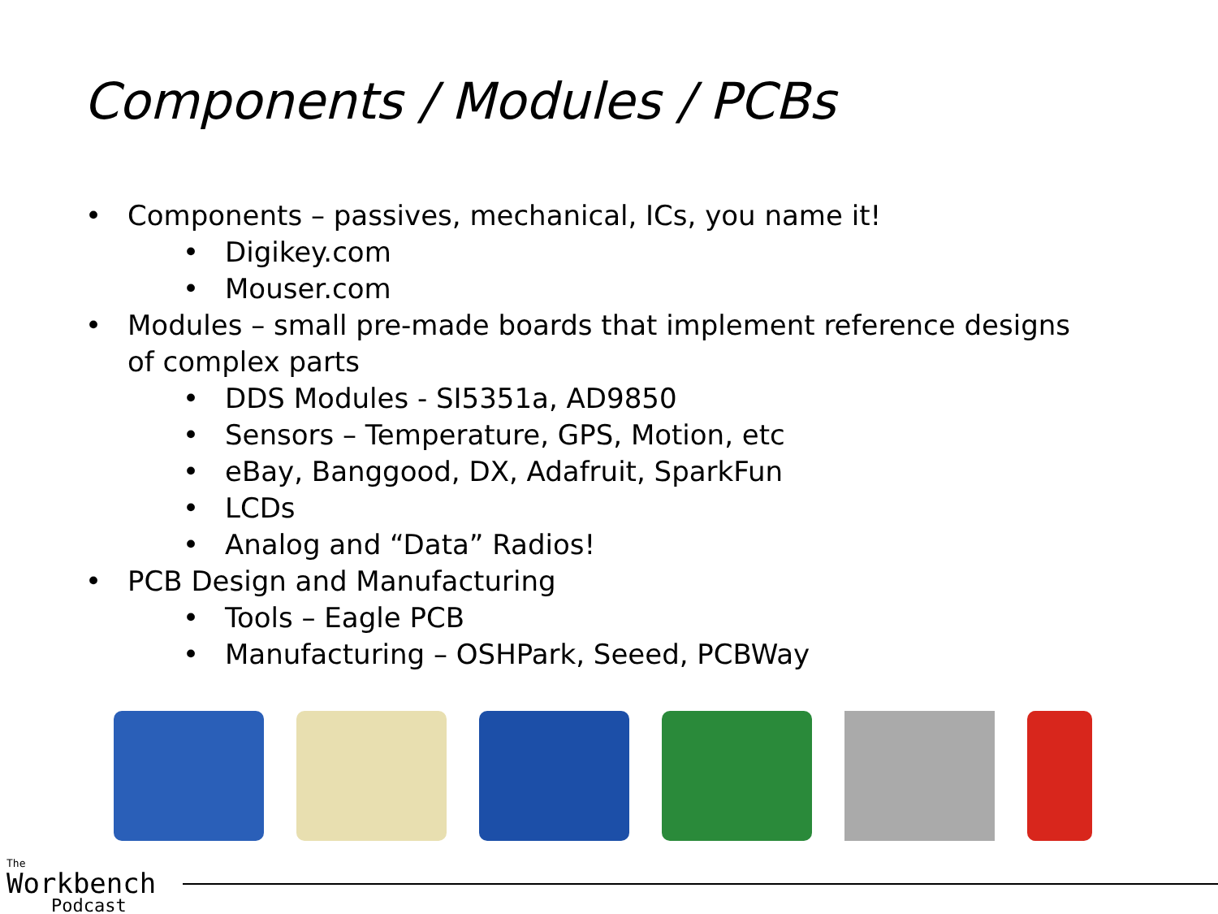Components / Modules / PCBs
• Components – passives, mechanical, ICs, you name it!
• Digikey.com
• Mouser.com
• Modules – small pre-made boards that implement reference designs of complex parts
• DDS Modules - SI5351a, AD9850
• Sensors – Temperature, GPS, Motion, etc
• eBay, Banggood, DX, Adafruit, SparkFun
• LCDs
• Analog and “Data” Radios!
• PCB Design and Manufacturing
• Tools – Eagle PCB
• Manufacturing – OSHPark, Seeed, PCBWay
The
Workbench
Podcast